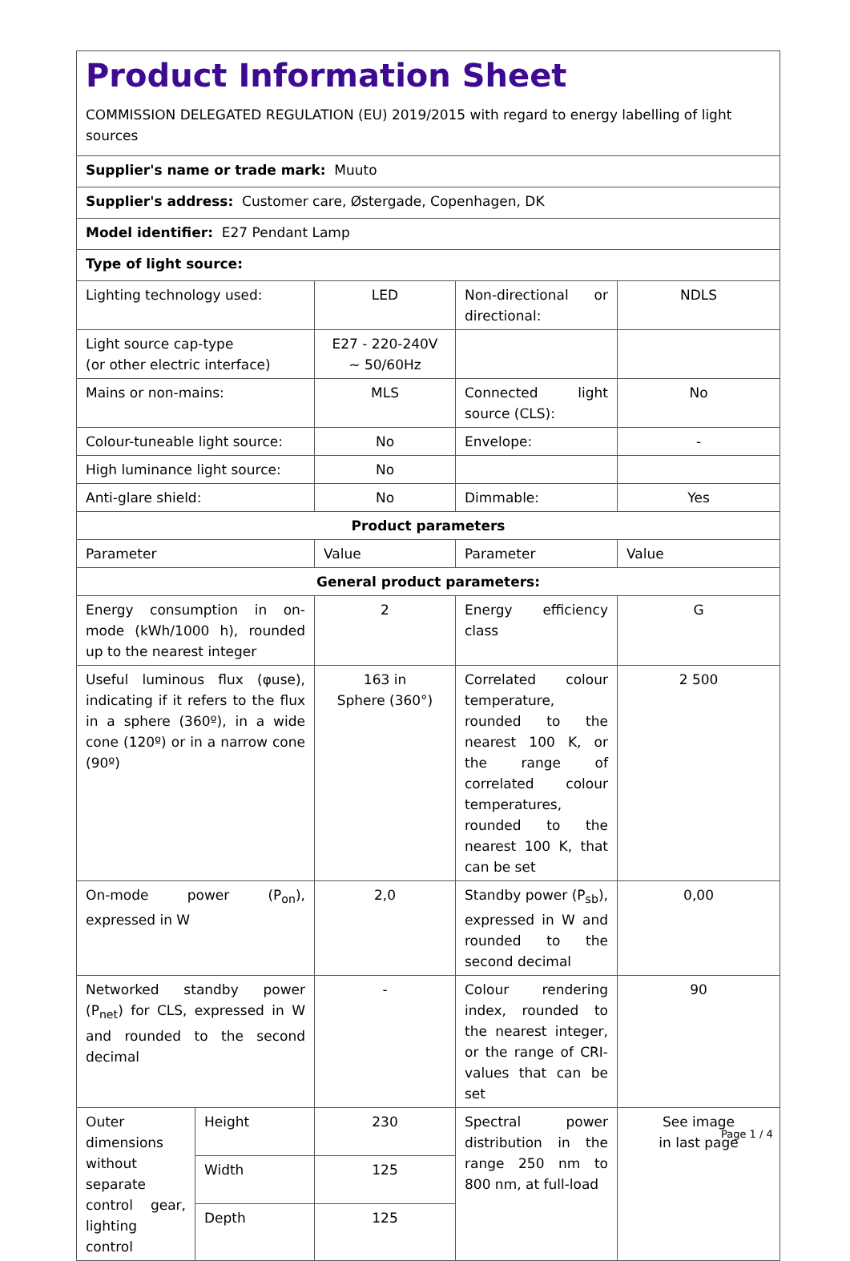| Product Information Sheet COMMISSION DELEGATED REGULATION (EU) 2019/2015 with regard to energy labelling of light sources | | | | |
| Supplier's name or trade mark: Muuto | | | | |
| Supplier's address: Customer care, Østergade, Copenhagen, DK | | | | |
| Model identifier: E27 Pendant Lamp | | | | |
| Type of light source: | | | | |
| Lighting technology used: | | LED | Non-directional or directional: | NDLS |
| Light source cap-type (or other electric interface) | | E27 - 220-240V ~ 50/60Hz | | |
| Mains or non-mains: | | MLS | Connected light source (CLS): | No |
| Colour-tuneable light source: | | No | Envelope: | - |
| High luminance light source: | | No | | |
| Anti-glare shield: | | No | Dimmable: | Yes |
| Product parameters | | | | |
| Parameter | | Value | Parameter | Value |
| General product parameters: | | | | |
| Energy consumption in on-mode (kWh/1000 h), rounded up to the nearest integer | | 2 | Energy efficiency class | G |
| Useful luminous flux (φuse), indicating if it refers to the flux in a sphere (360º), in a wide cone (120º) or in a narrow cone (90º) | | 163 in Sphere (360°) | Correlated colour temperature, rounded to the nearest 100 K, or the range of correlated colour temperatures, rounded to the nearest 100 K, that can be set | 2 500 |
| On-mode power (P<sub>on</sub>), expressed in W | | 2,0 | Standby power (P<sub>sb</sub>), expressed in W and rounded to the second decimal | 0,00 |
| Networked standby power (P<sub>net</sub>) for CLS, expressed in W and rounded to the second decimal | | - | Colour rendering index, rounded to the nearest integer, or the range of CRI-values that can be set | 90 |
| Outer dimensions without separate control gear, lighting control | Height | 230 | Spectral power distribution in the range 250 nm to 800 nm, at full-load | See image in last page |
| | Width | 125 | | |
| | Depth | 125 | | |
Page 1 / 4